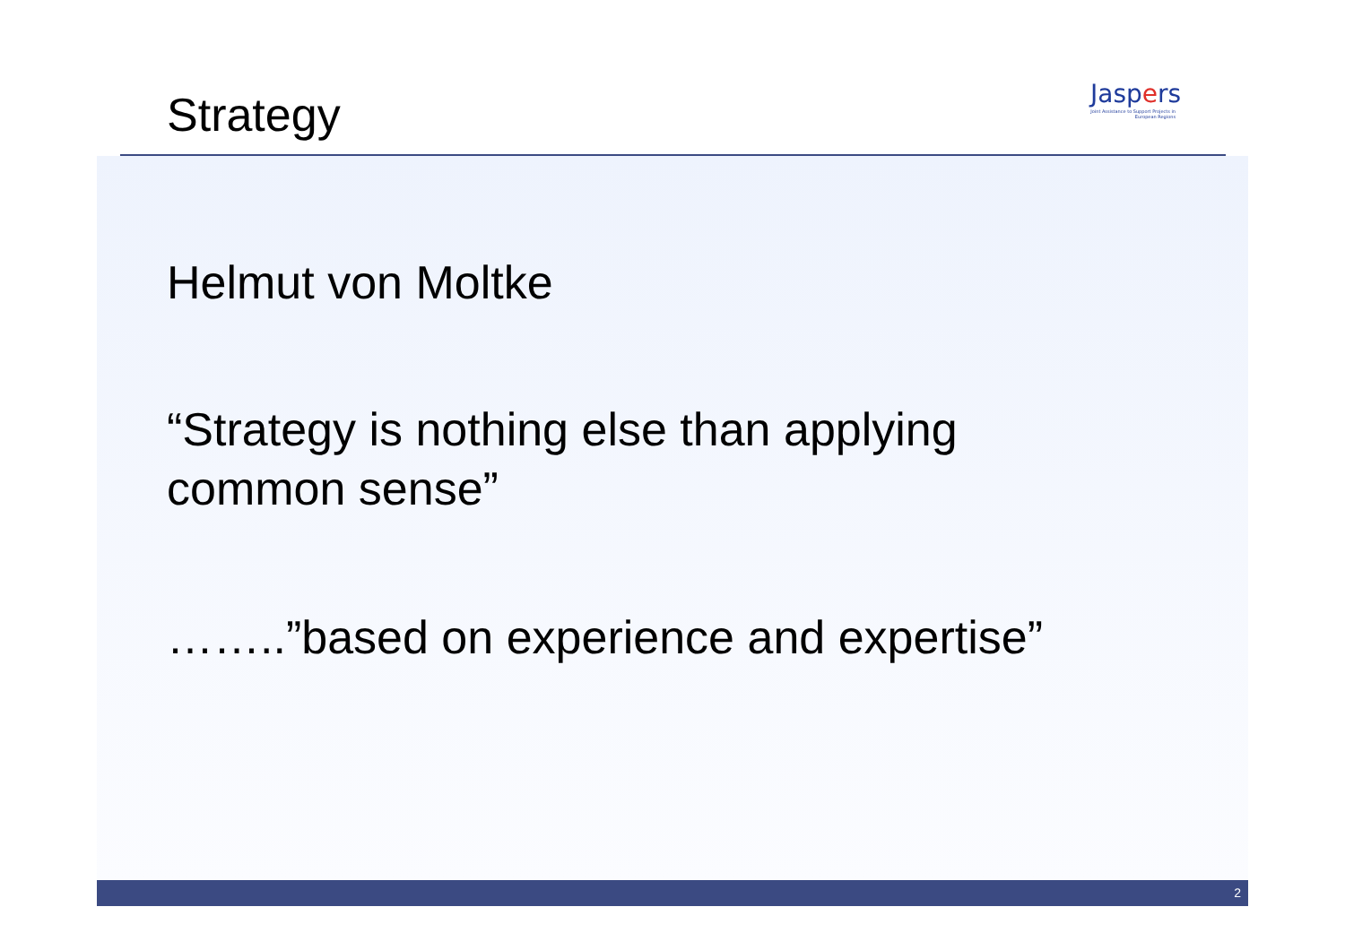Jaspers
Joint Assistance to Support Projects in European Regions
Strategy
Helmut von Moltke
“Strategy is nothing else than applying common sense”
……..”based on experience and expertise”
2